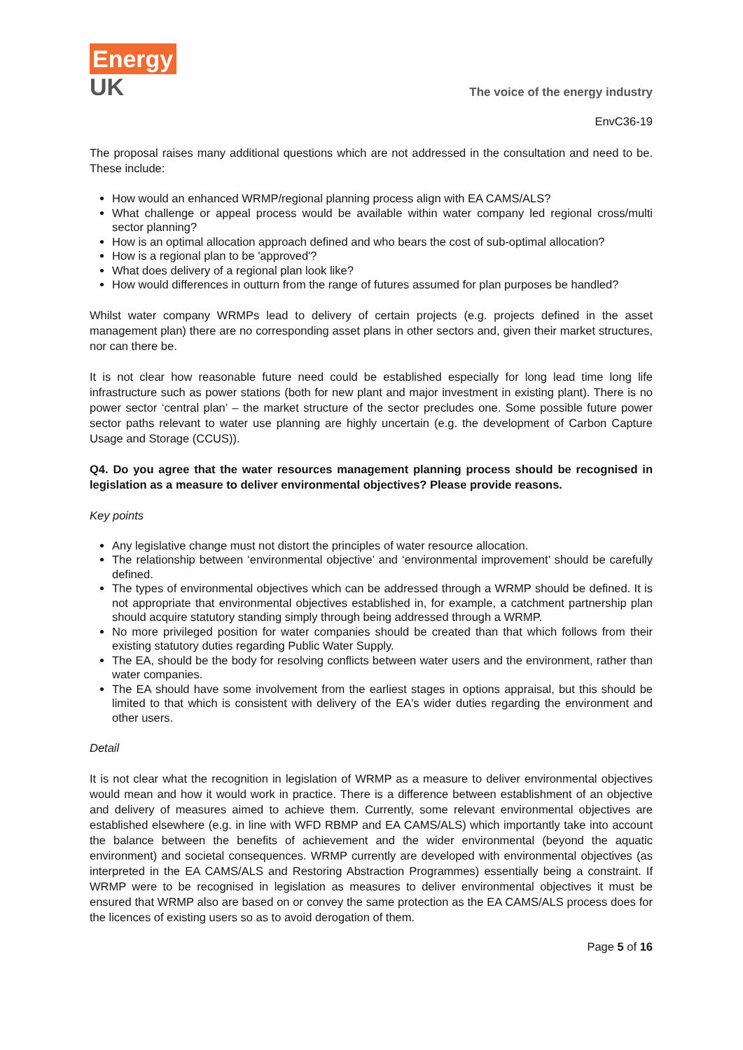Energy
UK
The voice of the energy industry
EnvC36-19
The proposal raises many additional questions which are not addressed in the consultation and need to be. These include:
How would an enhanced WRMP/regional planning process align with EA CAMS/ALS?
What challenge or appeal process would be available within water company led regional cross/multi sector planning?
How is an optimal allocation approach defined and who bears the cost of sub-optimal allocation?
How is a regional plan to be 'approved'?
What does delivery of a regional plan look like?
How would differences in outturn from the range of futures assumed for plan purposes be handled?
Whilst water company WRMPs lead to delivery of certain projects (e.g. projects defined in the asset management plan) there are no corresponding asset plans in other sectors and, given their market structures, nor can there be.
It is not clear how reasonable future need could be established especially for long lead time long life infrastructure such as power stations (both for new plant and major investment in existing plant). There is no power sector ‘central plan’ – the market structure of the sector precludes one. Some possible future power sector paths relevant to water use planning are highly uncertain (e.g. the development of Carbon Capture Usage and Storage (CCUS)).
Q4. Do you agree that the water resources management planning process should be recognised in legislation as a measure to deliver environmental objectives? Please provide reasons.
Key points
Any legislative change must not distort the principles of water resource allocation.
The relationship between ‘environmental objective’ and ‘environmental improvement’ should be carefully defined.
The types of environmental objectives which can be addressed through a WRMP should be defined. It is not appropriate that environmental objectives established in, for example, a catchment partnership plan should acquire statutory standing simply through being addressed through a WRMP.
No more privileged position for water companies should be created than that which follows from their existing statutory duties regarding Public Water Supply.
The EA, should be the body for resolving conflicts between water users and the environment, rather than water companies.
The EA should have some involvement from the earliest stages in options appraisal, but this should be limited to that which is consistent with delivery of the EA's wider duties regarding the environment and other users.
Detail
It is not clear what the recognition in legislation of WRMP as a measure to deliver environmental objectives would mean and how it would work in practice. There is a difference between establishment of an objective and delivery of measures aimed to achieve them. Currently, some relevant environmental objectives are established elsewhere (e.g. in line with WFD RBMP and EA CAMS/ALS) which importantly take into account the balance between the benefits of achievement and the wider environmental (beyond the aquatic environment) and societal consequences. WRMP currently are developed with environmental objectives (as interpreted in the EA CAMS/ALS and Restoring Abstraction Programmes) essentially being a constraint. If WRMP were to be recognised in legislation as measures to deliver environmental objectives it must be ensured that WRMP also are based on or convey the same protection as the EA CAMS/ALS process does for the licences of existing users so as to avoid derogation of them.
Page 5 of 16